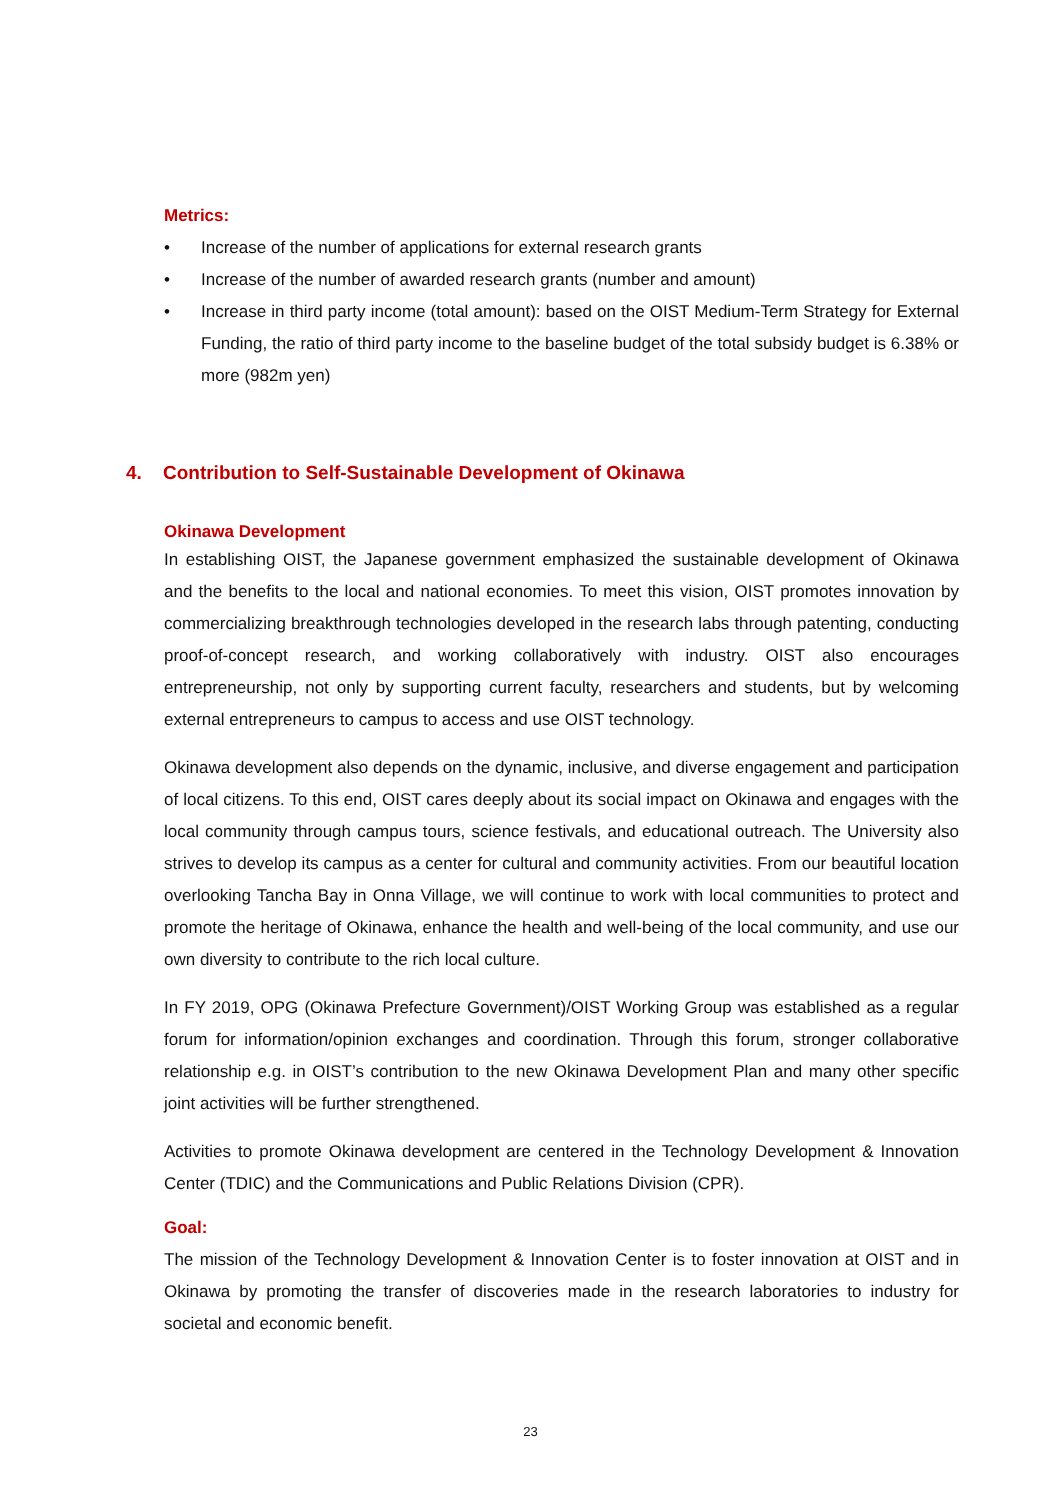Metrics:
• Increase of the number of applications for external research grants
• Increase of the number of awarded research grants (number and amount)
• Increase in third party income (total amount): based on the OIST Medium-Term Strategy for External Funding, the ratio of third party income to the baseline budget of the total subsidy budget is 6.38% or more (982m yen)
4. Contribution to Self-Sustainable Development of Okinawa
Okinawa Development
In establishing OIST, the Japanese government emphasized the sustainable development of Okinawa and the benefits to the local and national economies. To meet this vision, OIST promotes innovation by commercializing breakthrough technologies developed in the research labs through patenting, conducting proof-of-concept research, and working collaboratively with industry. OIST also encourages entrepreneurship, not only by supporting current faculty, researchers and students, but by welcoming external entrepreneurs to campus to access and use OIST technology.
Okinawa development also depends on the dynamic, inclusive, and diverse engagement and participation of local citizens. To this end, OIST cares deeply about its social impact on Okinawa and engages with the local community through campus tours, science festivals, and educational outreach. The University also strives to develop its campus as a center for cultural and community activities. From our beautiful location overlooking Tancha Bay in Onna Village, we will continue to work with local communities to protect and promote the heritage of Okinawa, enhance the health and well-being of the local community, and use our own diversity to contribute to the rich local culture.
In FY 2019, OPG (Okinawa Prefecture Government)/OIST Working Group was established as a regular forum for information/opinion exchanges and coordination. Through this forum, stronger collaborative relationship e.g. in OIST’s contribution to the new Okinawa Development Plan and many other specific joint activities will be further strengthened.
Activities to promote Okinawa development are centered in the Technology Development & Innovation Center (TDIC) and the Communications and Public Relations Division (CPR).
Goal:
The mission of the Technology Development & Innovation Center is to foster innovation at OIST and in Okinawa by promoting the transfer of discoveries made in the research laboratories to industry for societal and economic benefit.
23